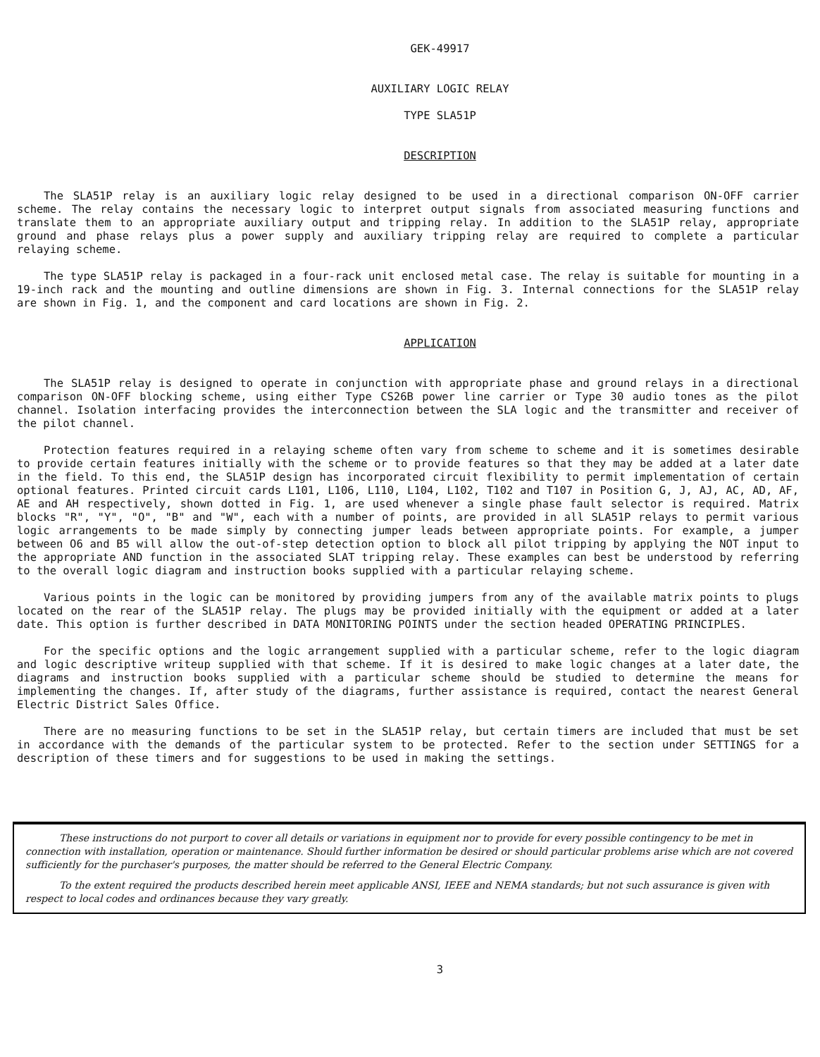GEK-49917
AUXILIARY LOGIC RELAY
TYPE SLA51P
DESCRIPTION
The SLA51P relay is an auxiliary logic relay designed to be used in a directional comparison ON-OFF carrier scheme. The relay contains the necessary logic to interpret output signals from associated measuring functions and translate them to an appropriate auxiliary output and tripping relay. In addition to the SLA51P relay, appropriate ground and phase relays plus a power supply and auxiliary tripping relay are required to complete a particular relaying scheme.
The type SLA51P relay is packaged in a four-rack unit enclosed metal case. The relay is suitable for mounting in a 19-inch rack and the mounting and outline dimensions are shown in Fig. 3. Internal connections for the SLA51P relay are shown in Fig. 1, and the component and card locations are shown in Fig. 2.
APPLICATION
The SLA51P relay is designed to operate in conjunction with appropriate phase and ground relays in a directional comparison ON-OFF blocking scheme, using either Type CS26B power line carrier or Type 30 audio tones as the pilot channel. Isolation interfacing provides the interconnection between the SLA logic and the transmitter and receiver of the pilot channel.
Protection features required in a relaying scheme often vary from scheme to scheme and it is sometimes desirable to provide certain features initially with the scheme or to provide features so that they may be added at a later date in the field. To this end, the SLA51P design has incorporated circuit flexibility to permit implementation of certain optional features. Printed circuit cards L101, L106, L110, L104, L102, T102 and T107 in Position G, J, AJ, AC, AD, AF, AE and AH respectively, shown dotted in Fig. 1, are used whenever a single phase fault selector is required. Matrix blocks "R", "Y", "O", "B" and "W", each with a number of points, are provided in all SLA51P relays to permit various logic arrangements to be made simply by connecting jumper leads between appropriate points. For example, a jumper between O6 and B5 will allow the out-of-step detection option to block all pilot tripping by applying the NOT input to the appropriate AND function in the associated SLAT tripping relay. These examples can best be understood by referring to the overall logic diagram and instruction books supplied with a particular relaying scheme.
Various points in the logic can be monitored by providing jumpers from any of the available matrix points to plugs located on the rear of the SLA51P relay. The plugs may be provided initially with the equipment or added at a later date. This option is further described in DATA MONITORING POINTS under the section headed OPERATING PRINCIPLES.
For the specific options and the logic arrangement supplied with a particular scheme, refer to the logic diagram and logic descriptive writeup supplied with that scheme. If it is desired to make logic changes at a later date, the diagrams and instruction books supplied with a particular scheme should be studied to determine the means for implementing the changes. If, after study of the diagrams, further assistance is required, contact the nearest General Electric District Sales Office.
There are no measuring functions to be set in the SLA51P relay, but certain timers are included that must be set in accordance with the demands of the particular system to be protected. Refer to the section under SETTINGS for a description of these timers and for suggestions to be used in making the settings.
These instructions do not purport to cover all details or variations in equipment nor to provide for every possible contingency to be met in connection with installation, operation or maintenance. Should further information be desired or should particular problems arise which are not covered sufficiently for the purchaser's purposes, the matter should be referred to the General Electric Company.
To the extent required the products described herein meet applicable ANSI, IEEE and NEMA standards; but not such assurance is given with respect to local codes and ordinances because they vary greatly.
3